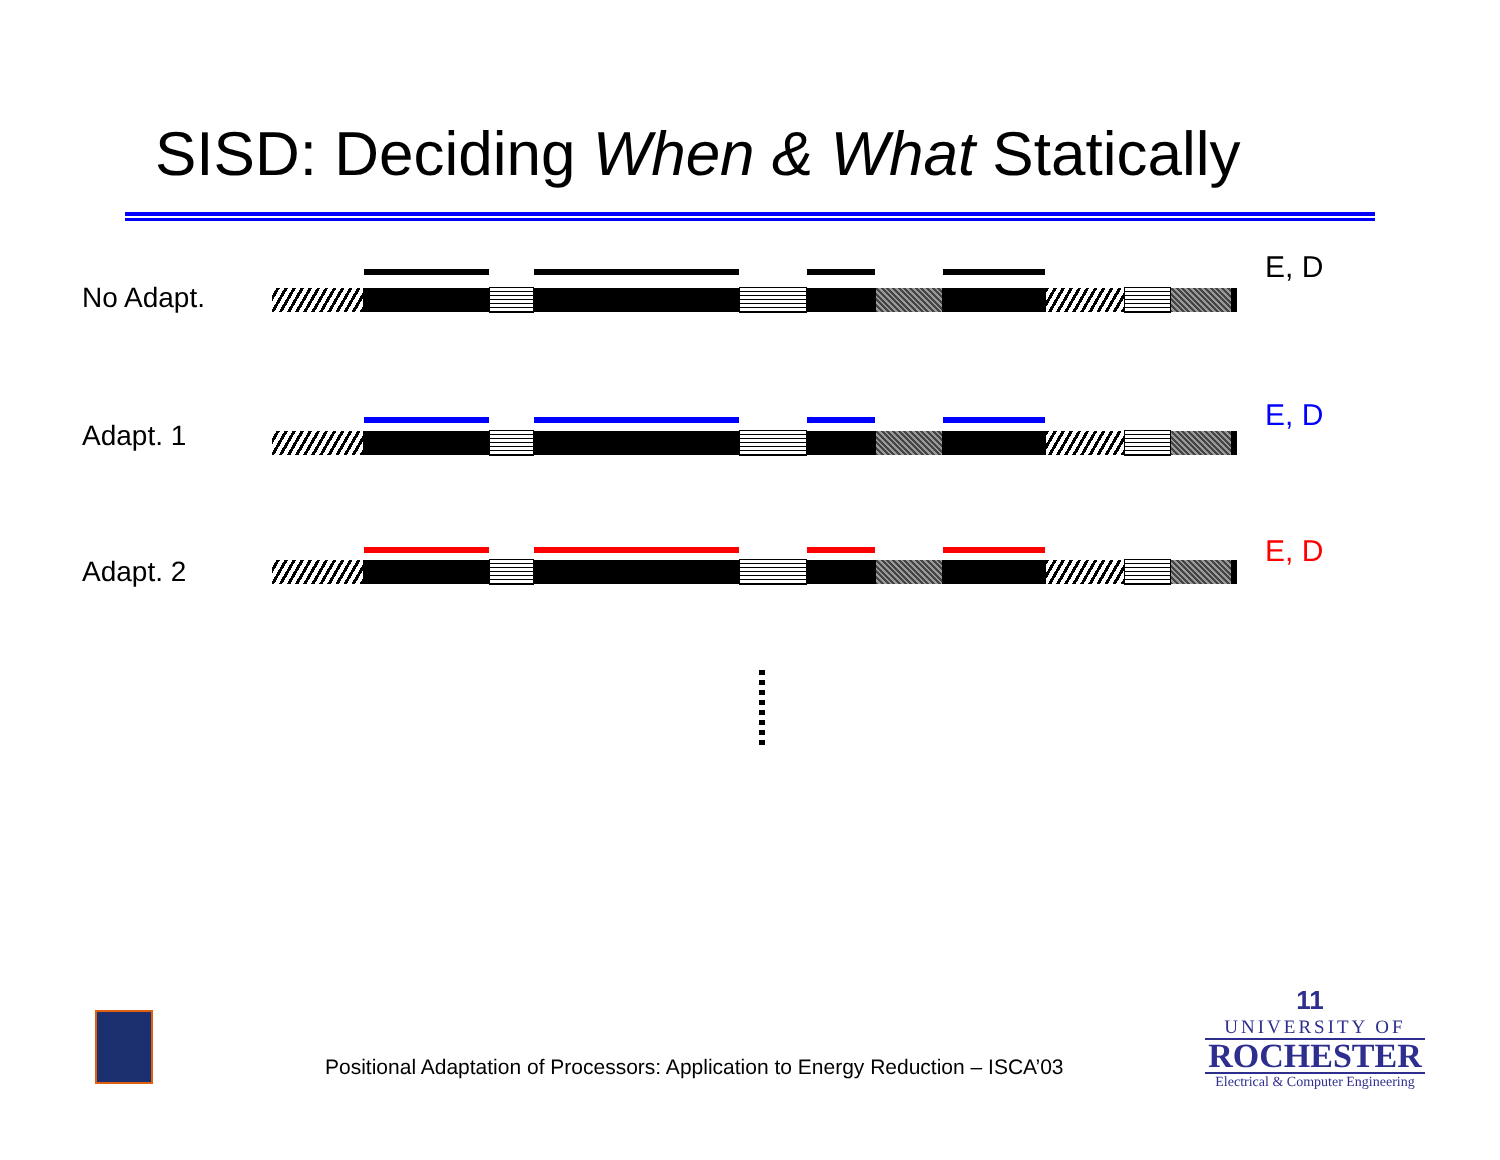SISD: Deciding When & What Statically
No Adapt.
E, D
Adapt. 1
E, D
Adapt. 2
E, D
Positional Adaptation of Processors: Application to Energy Reduction – ISCA’03
11
UNIVERSITY OF
ROCHESTER
Electrical & Computer Engineering